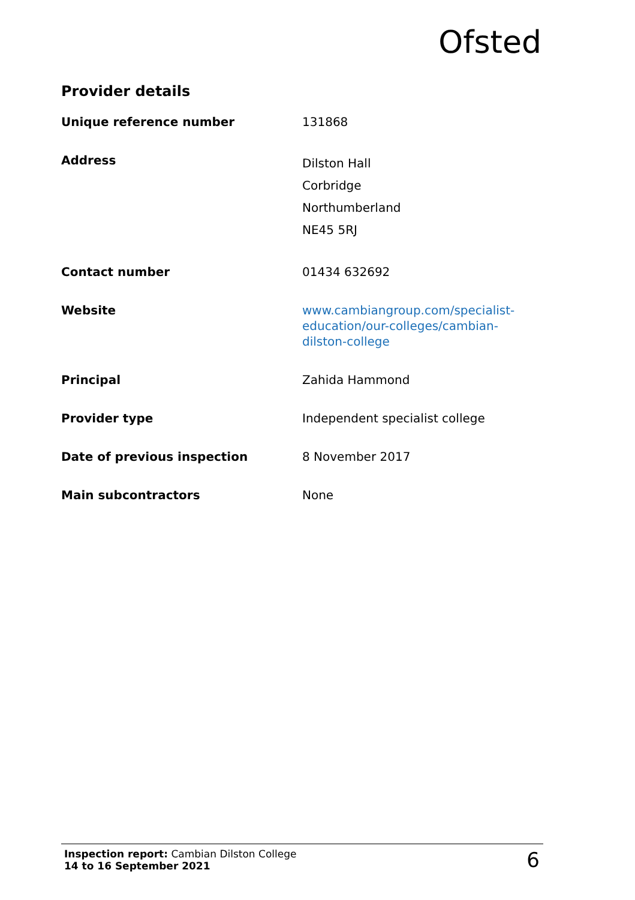Ofsted
Provider details
| Unique reference number | 131868 |
| Address | Dilston Hall Corbridge Northumberland NE45 5RJ |
| Contact number | 01434 632692 |
| Website | www.cambiangroup.com/specialist-education/our-colleges/cambian-dilston-college |
| Principal | Zahida Hammond |
| Provider type | Independent specialist college |
| Date of previous inspection | 8 November 2017 |
| Main subcontractors | None |
Inspection report: Cambian Dilston College
14 to 16 September 2021
6